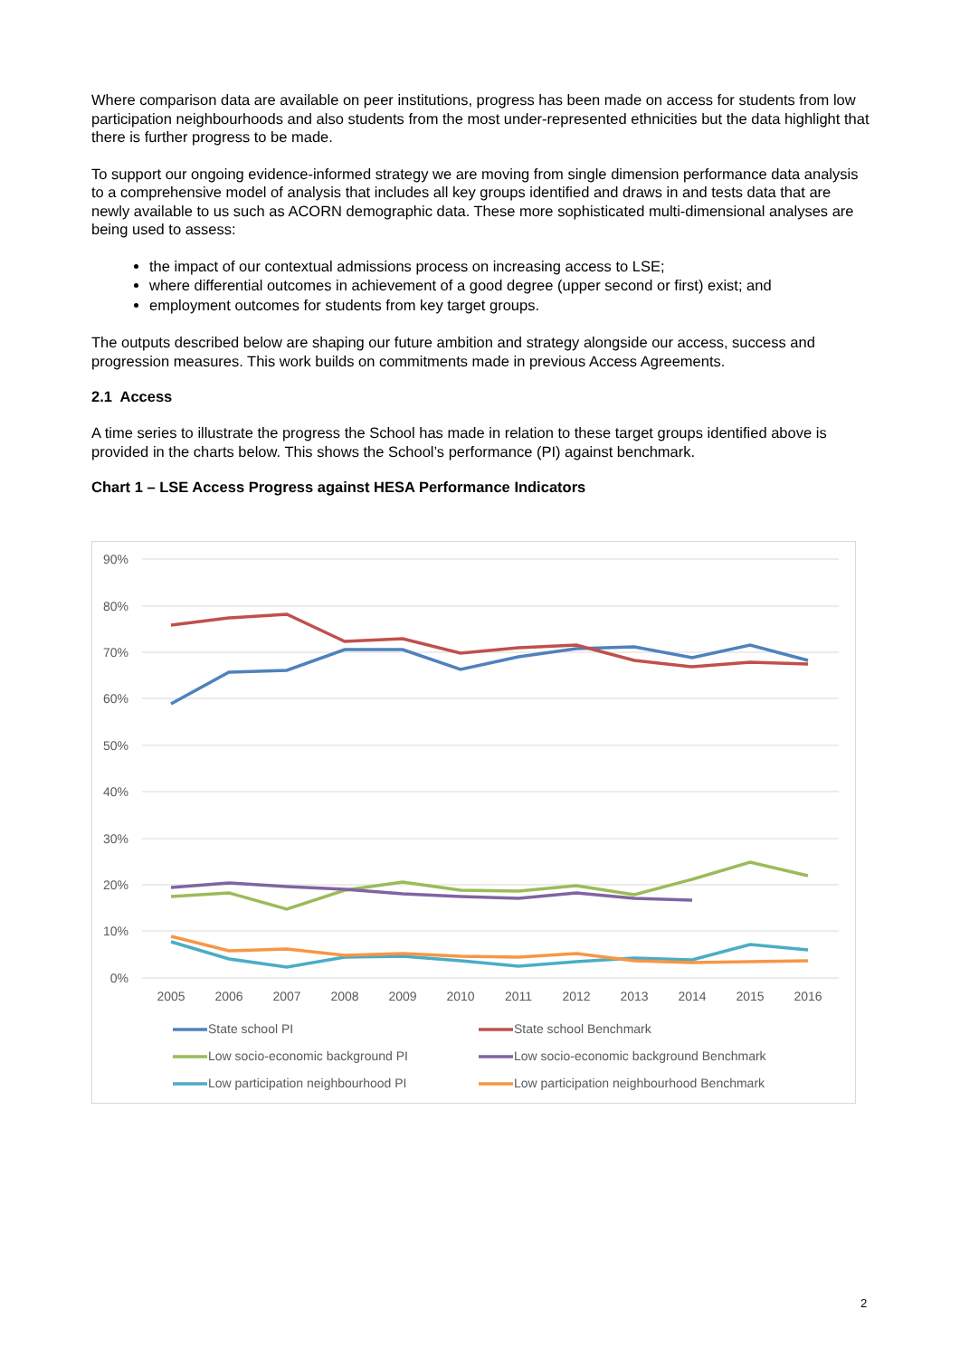Where comparison data are available on peer institutions, progress has been made on access for students from low participation neighbourhoods and also students from the most under-represented ethnicities but the data highlight that there is further progress to be made.
To support our ongoing evidence-informed strategy we are moving from single dimension performance data analysis to a comprehensive model of analysis that includes all key groups identified and draws in and tests data that are newly available to us such as ACORN demographic data. These more sophisticated multi-dimensional analyses are being used to assess:
the impact of our contextual admissions process on increasing access to LSE;
where differential outcomes in achievement of a good degree (upper second or first) exist; and
employment outcomes for students from key target groups.
The outputs described below are shaping our future ambition and strategy alongside our access, success and progression measures. This work builds on commitments made in previous Access Agreements.
2.1 Access
A time series to illustrate the progress the School has made in relation to these target groups identified above is provided in the charts below. This shows the School’s performance (PI) against benchmark.
Chart 1 – LSE Access Progress against HESA Performance Indicators
90%
80%
70%
60%
50%
40%
30%
20%
10%
0%
2005
2006
2007
2008
2009
2010
2011
2012
2013
2014
2015
2016
State school PI
State school Benchmark
Low socio-economic background PI
Low socio-economic background Benchmark
Low participation neighbourhood PI
Low participation neighbourhood Benchmark
2